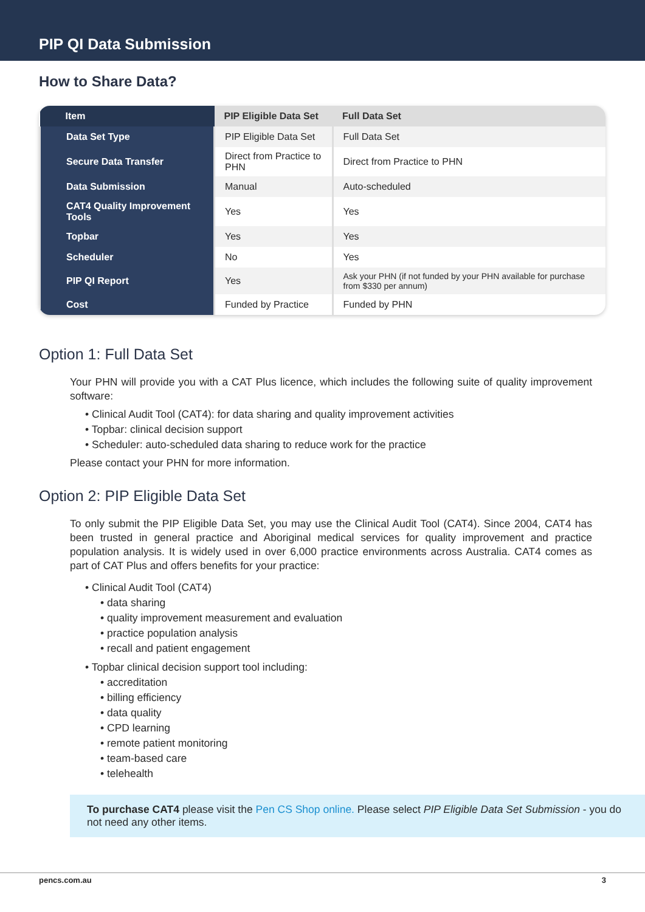PIP QI Data Submission
How to Share Data?
| Item | PIP Eligible Data Set | Full Data Set |
| --- | --- | --- |
| Data Set Type | PIP Eligible Data Set | Full Data Set |
| Secure Data Transfer | Direct from Practice to PHN | Direct from Practice to PHN |
| Data Submission | Manual | Auto-scheduled |
| CAT4 Quality Improvement Tools | Yes | Yes |
| Topbar | Yes | Yes |
| Scheduler | No | Yes |
| PIP QI Report | Yes | Ask your PHN (if not funded by your PHN available for purchase from $330 per annum) |
| Cost | Funded by Practice | Funded by PHN |
Option 1: Full Data Set
Your PHN will provide you with a CAT Plus licence, which includes the following suite of quality improvement software:
• Clinical Audit Tool (CAT4): for data sharing and quality improvement activities
• Topbar: clinical decision support
• Scheduler: auto-scheduled data sharing to reduce work for the practice
Please contact your PHN for more information.
Option 2: PIP Eligible Data Set
To only submit the PIP Eligible Data Set, you may use the Clinical Audit Tool (CAT4). Since 2004, CAT4 has been trusted in general practice and Aboriginal medical services for quality improvement and practice population analysis. It is widely used in over 6,000 practice environments across Australia. CAT4 comes as part of CAT Plus and offers benefits for your practice:
• Clinical Audit Tool (CAT4)
• data sharing
• quality improvement measurement and evaluation
• practice population analysis
• recall and patient engagement
• Topbar clinical decision support tool including:
• accreditation
• billing efficiency
• data quality
• CPD learning
• remote patient monitoring
• team-based care
• telehealth
To purchase CAT4 please visit the Pen CS Shop online. Please select PIP Eligible Data Set Submission - you do not need any other items.
pencs.com.au 3